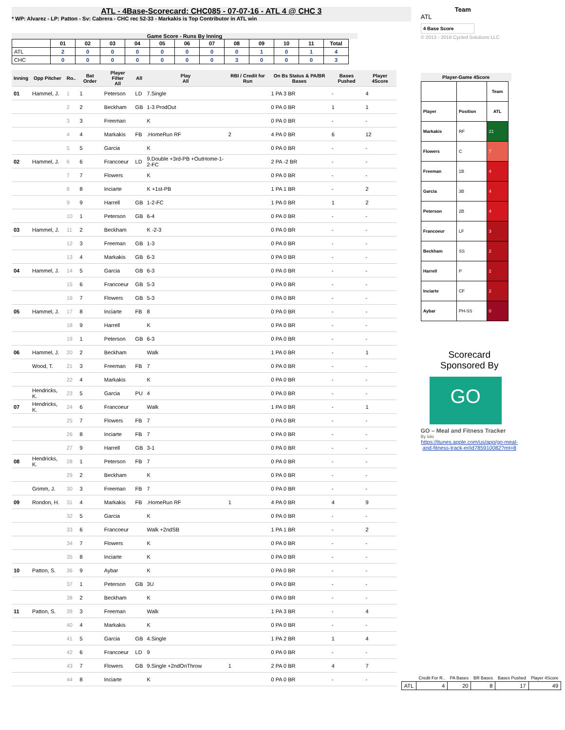ATL - 4Base-Scorecard: CHC085 - 07-07-16 - ATL 4 @ CHC 3
* WP: Alvarez - LP: Patton - Sv: Cabrera - CHC rec 52-33 - Markakis is Top Contributor in ATL win
Game Score - Runs By Inning
| | 01 | 02 | 03 | 04 | 05 | 06 | 07 | 08 | 09 | 10 | 11 | Total |
| --- | --- | --- | --- | --- | --- | --- | --- | --- | --- | --- | --- | --- |
| ATL | 2 | 0 | 0 | 0 | 0 | 0 | 0 | 0 | 1 | 0 | 1 | 4 |
| CHC | 0 | 0 | 0 | 0 | 0 | 0 | 0 | 3 | 0 | 0 | 0 | 3 |
| Inning | Opp Pitcher | Ro.. | Bat Order | Player Filter All | All | Play All | RBI / Credit for Run | On Bs Status & PA/BR Bases | Bases Pushed | Player 4Score |
| --- | --- | --- | --- | --- | --- | --- | --- | --- | --- | --- |
| 01 | Hammel, J. | 1 | 1 | Peterson | LD | 7.Single | | 1 PA 3 BR | - | 4 |
| | | 2 | 2 | Beckham | GB | 1-3 ProdOut | | 0 PA 0 BR | 1 | 1 |
| | | 3 | 3 | Freeman | | K | | 0 PA 0 BR | - | - |
| | | 4 | 4 | Markakis | FB | .HomeRun RF | 2 | 4 PA 0 BR | 6 | 12 |
| | | 5 | 5 | Garcia | | K | | 0 PA 0 BR | - | - |
| 02 | Hammel, J. | 6 | 6 | Francoeur | LD | 9.Double +3rd-PB +OutHome-1-2-FC | | 2 PA -2 BR | - | - |
| | | 7 | 7 | Flowers | | K | | 0 PA 0 BR | - | - |
| | | 8 | 8 | Inciarte | | K +1st-PB | | 1 PA 1 BR | - | 2 |
| | | 9 | 9 | Harrell | GB | 1-2-FC | | 1 PA 0 BR | 1 | 2 |
| | | 10 | 1 | Peterson | GB | 6-4 | | 0 PA 0 BR | - | - |
| 03 | Hammel, J. | 11 | 2 | Beckham | | K -2-3 | | 0 PA 0 BR | - | - |
| | | 12 | 3 | Freeman | GB | 1-3 | | 0 PA 0 BR | - | - |
| | | 13 | 4 | Markakis | GB | 6-3 | | 0 PA 0 BR | - | - |
| 04 | Hammel, J. | 14 | 5 | Garcia | GB | 6-3 | | 0 PA 0 BR | - | - |
| | | 15 | 6 | Francoeur | GB | 5-3 | | 0 PA 0 BR | - | - |
| | | 16 | 7 | Flowers | GB | 5-3 | | 0 PA 0 BR | - | - |
| 05 | Hammel, J. | 17 | 8 | Inciarte | FB | 8 | | 0 PA 0 BR | - | - |
| | | 18 | 9 | Harrell | | K | | 0 PA 0 BR | - | - |
| | | 19 | 1 | Peterson | GB | 6-3 | | 0 PA 0 BR | - | - |
| 06 | Hammel, J. | 20 | 2 | Beckham | | Walk | | 1 PA 0 BR | - | 1 |
| | Wood, T. | 21 | 3 | Freeman | FB | 7 | | 0 PA 0 BR | - | - |
| | | 22 | 4 | Markakis | | K | | 0 PA 0 BR | - | - |
| | Hendricks, K. | 23 | 5 | Garcia | PU | 4 | | 0 PA 0 BR | - | - |
| 07 | Hendricks, K. | 24 | 6 | Francoeur | | Walk | | 1 PA 0 BR | - | 1 |
| | | 25 | 7 | Flowers | FB | 7 | | 0 PA 0 BR | - | - |
| | | 26 | 8 | Inciarte | FB | 7 | | 0 PA 0 BR | - | - |
| | | 27 | 9 | Harrell | GB | 3-1 | | 0 PA 0 BR | - | - |
| 08 | Hendricks, K. | 28 | 1 | Peterson | FB | 7 | | 0 PA 0 BR | - | - |
| | | 29 | 2 | Beckham | | K | | 0 PA 0 BR | - | - |
| | Grimm, J. | 30 | 3 | Freeman | FB | 7 | | 0 PA 0 BR | - | - |
| 09 | Rondon, H. | 31 | 4 | Markakis | FB | .HomeRun RF | 1 | 4 PA 0 BR | 4 | 9 |
| | | 32 | 5 | Garcia | | K | | 0 PA 0 BR | - | - |
| | | 33 | 6 | Francoeur | | Walk +2ndSB | | 1 PA 1 BR | - | 2 |
| | | 34 | 7 | Flowers | | K | | 0 PA 0 BR | - | - |
| | | 35 | 8 | Inciarte | | K | | 0 PA 0 BR | - | - |
| 10 | Patton, S. | 36 | 9 | Aybar | | K | | 0 PA 0 BR | - | - |
| | | 37 | 1 | Peterson | GB | 3U | | 0 PA 0 BR | - | - |
| | | 38 | 2 | Beckham | | K | | 0 PA 0 BR | - | - |
| 11 | Patton, S. | 39 | 3 | Freeman | | Walk | | 1 PA 3 BR | - | 4 |
| | | 40 | 4 | Markakis | | K | | 0 PA 0 BR | - | - |
| | | 41 | 5 | Garcia | GB | 4.Single | | 1 PA 2 BR | 1 | 4 |
| | | 42 | 6 | Francoeur | LD | 9 | | 0 PA 0 BR | - | - |
| | | 43 | 7 | Flowers | GB | 9.Single +2ndOnThrow | 1 | 2 PA 0 BR | 4 | 7 |
| | | 44 | 8 | Inciarte | | K | | 0 PA 0 BR | - | - |
Team
ATL
4 Base Score
© 2013 - 2016 Cycled Solutions LLC
Player-Game 4Score
| | | Team |
| --- | --- | --- |
| Player | Position | ATL |
| Markakis | RF | 21 |
| Flowers | C | 7 |
| Freeman | 1B | 4 |
| Garcia | 3B | 4 |
| Peterson | 2B | 4 |
| Francoeur | LF | 3 |
| Beckham | SS | 2 |
| Harrell | P | 2 |
| Inciarte | CF | 2 |
| Aybar | PH-SS | 0 |
Scorecard
Sponsored By
GO
GO – Meal and Fitness Tracker
By lolo
https://itunes.apple.com/us/app/go-meal-and-fitness-track-er/id785910082?mt=8
| | Credit For R.. | PA Bases | BR Bases | Bases Pushed | Player 4Score |
| --- | --- | --- | --- | --- | --- |
| ATL | 4 | 20 | 8 | 17 | 49 |